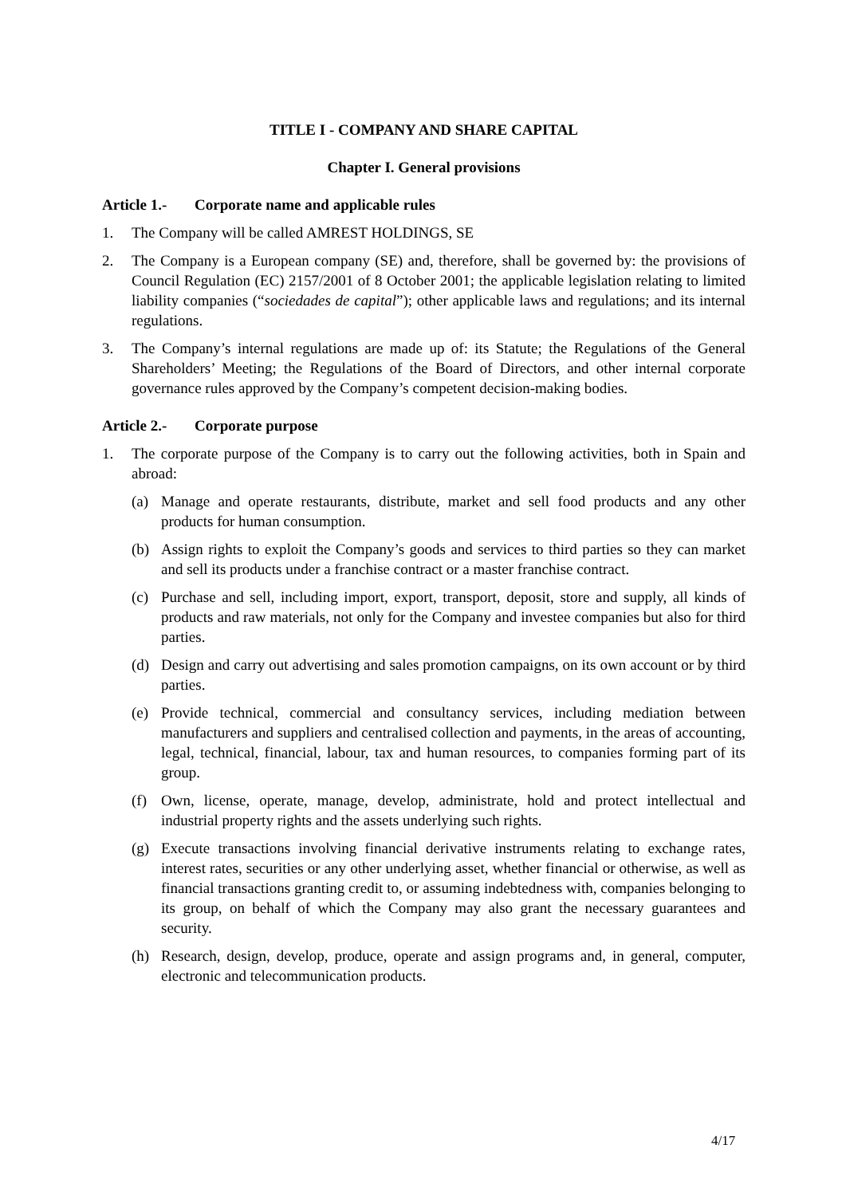TITLE I - COMPANY AND SHARE CAPITAL
Chapter I. General provisions
Article 1.- Corporate name and applicable rules
1. The Company will be called AMREST HOLDINGS, SE
2. The Company is a European company (SE) and, therefore, shall be governed by: the provisions of Council Regulation (EC) 2157/2001 of 8 October 2001; the applicable legislation relating to limited liability companies (“sociedades de capital”); other applicable laws and regulations; and its internal regulations.
3. The Company’s internal regulations are made up of: its Statute; the Regulations of the General Shareholders’ Meeting; the Regulations of the Board of Directors, and other internal corporate governance rules approved by the Company’s competent decision-making bodies.
Article 2.- Corporate purpose
1. The corporate purpose of the Company is to carry out the following activities, both in Spain and abroad:
(a) Manage and operate restaurants, distribute, market and sell food products and any other products for human consumption.
(b) Assign rights to exploit the Company’s goods and services to third parties so they can market and sell its products under a franchise contract or a master franchise contract.
(c) Purchase and sell, including import, export, transport, deposit, store and supply, all kinds of products and raw materials, not only for the Company and investee companies but also for third parties.
(d) Design and carry out advertising and sales promotion campaigns, on its own account or by third parties.
(e) Provide technical, commercial and consultancy services, including mediation between manufacturers and suppliers and centralised collection and payments, in the areas of accounting, legal, technical, financial, labour, tax and human resources, to companies forming part of its group.
(f) Own, license, operate, manage, develop, administrate, hold and protect intellectual and industrial property rights and the assets underlying such rights.
(g) Execute transactions involving financial derivative instruments relating to exchange rates, interest rates, securities or any other underlying asset, whether financial or otherwise, as well as financial transactions granting credit to, or assuming indebtedness with, companies belonging to its group, on behalf of which the Company may also grant the necessary guarantees and security.
(h) Research, design, develop, produce, operate and assign programs and, in general, computer, electronic and telecommunication products.
4/17